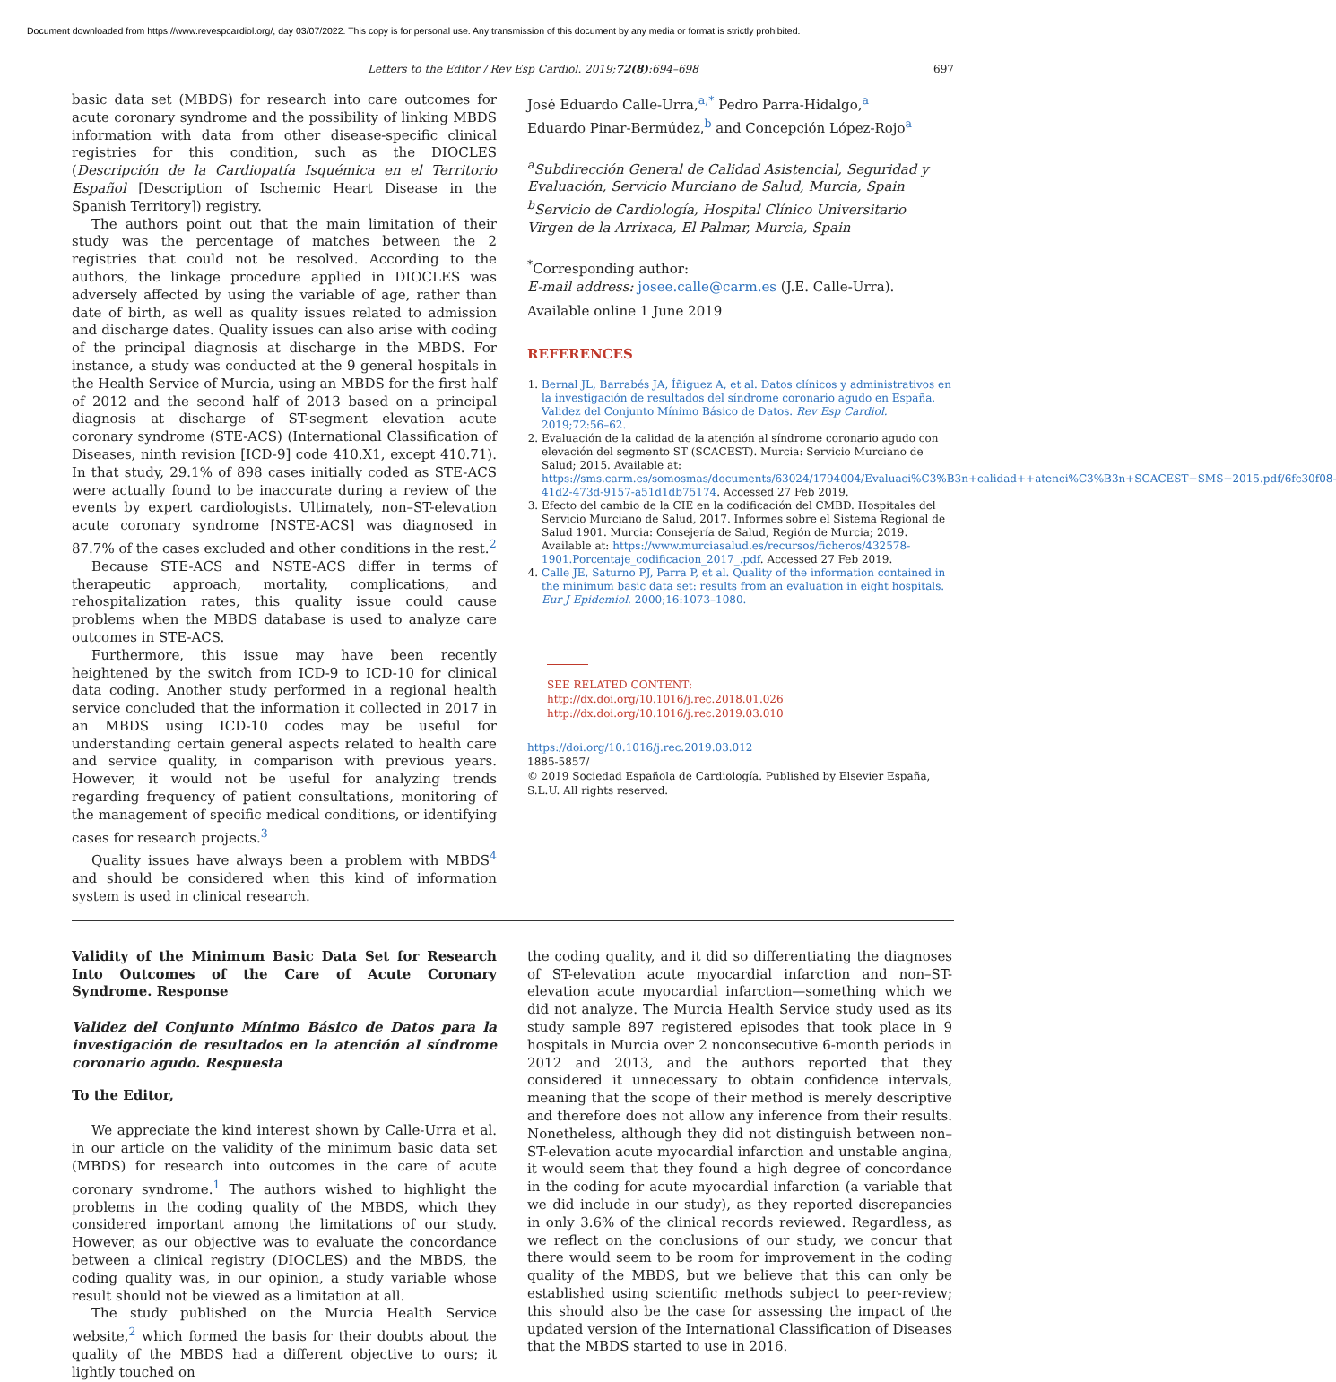Document downloaded from https://www.revespcardiol.org/, day 03/07/2022. This copy is for personal use. Any transmission of this document by any media or format is strictly prohibited.
Letters to the Editor / Rev Esp Cardiol. 2019;72(8):694–698 697
basic data set (MBDS) for research into care outcomes for acute coronary syndrome and the possibility of linking MBDS information with data from other disease-specific clinical registries for this condition, such as the DIOCLES (Descripción de la Cardiopatía Isquémica en el Territorio Español [Description of Ischemic Heart Disease in the Spanish Territory]) registry.
The authors point out that the main limitation of their study was the percentage of matches between the 2 registries that could not be resolved. According to the authors, the linkage procedure applied in DIOCLES was adversely affected by using the variable of age, rather than date of birth, as well as quality issues related to admission and discharge dates. Quality issues can also arise with coding of the principal diagnosis at discharge in the MBDS. For instance, a study was conducted at the 9 general hospitals in the Health Service of Murcia, using an MBDS for the first half of 2012 and the second half of 2013 based on a principal diagnosis at discharge of ST-segment elevation acute coronary syndrome (STE-ACS) (International Classification of Diseases, ninth revision [ICD-9] code 410.X1, except 410.71). In that study, 29.1% of 898 cases initially coded as STE-ACS were actually found to be inaccurate during a review of the events by expert cardiologists. Ultimately, non–ST-elevation acute coronary syndrome [NSTE-ACS] was diagnosed in 87.7% of the cases excluded and other conditions in the rest.<sup>2</sup>
Because STE-ACS and NSTE-ACS differ in terms of therapeutic approach, mortality, complications, and rehospitalization rates, this quality issue could cause problems when the MBDS database is used to analyze care outcomes in STE-ACS.
Furthermore, this issue may have been recently heightened by the switch from ICD-9 to ICD-10 for clinical data coding. Another study performed in a regional health service concluded that the information it collected in 2017 in an MBDS using ICD-10 codes may be useful for understanding certain general aspects related to health care and service quality, in comparison with previous years. However, it would not be useful for analyzing trends regarding frequency of patient consultations, monitoring of the management of specific medical conditions, or identifying cases for research projects.<sup>3</sup>
Quality issues have always been a problem with MBDS<sup>4</sup> and should be considered when this kind of information system is used in clinical research.
José Eduardo Calle-Urra,<sup>a,*</sup> Pedro Parra-Hidalgo,<sup>a</sup>
Eduardo Pinar-Bermúdez,<sup>b</sup> and Concepción López-Rojo<sup>a</sup>
<sup>a</sup> Subdirección General de Calidad Asistencial, Seguridad y Evaluación, Servicio Murciano de Salud, Murcia, Spain
<sup>b</sup> Servicio de Cardiología, Hospital Clínico Universitario Virgen de la Arrixaca, El Palmar, Murcia, Spain
<sup>*</sup> Corresponding author:
E-mail address: josee.calle@carm.es (J.E. Calle-Urra).
Available online 1 June 2019
REFERENCES
1. Bernal JL, Barrabés JA, Íñiguez A, et al. Datos clínicos y administrativos en la investigación de resultados del síndrome coronario agudo en España. Validez del Conjunto Mínimo Básico de Datos. Rev Esp Cardiol. 2019;72:56–62.
2. Evaluación de la calidad de la atención al síndrome coronario agudo con elevación del segmento ST (SCACEST). Murcia: Servicio Murciano de Salud; 2015. Available at: https://sms.carm.es/somosmas/documents/63024/1794004/Evaluaci%C3%B3n+calidad++atenci%C3%B3n+SCACEST+SMS+2015.pdf/6fc30f08-41d2-473d-9157-a51d1db75174. Accessed 27 Feb 2019.
3. Efecto del cambio de la CIE en la codificación del CMBD. Hospitales del Servicio Murciano de Salud, 2017. Informes sobre el Sistema Regional de Salud 1901. Murcia: Consejería de Salud, Región de Murcia; 2019. Available at: https://www.murciasalud.es/recursos/ficheros/432578-1901.Porcentaje_codificacion_2017_.pdf. Accessed 27 Feb 2019.
4. Calle JE, Saturno PJ, Parra P, et al. Quality of the information contained in the minimum basic data set: results from an evaluation in eight hospitals. Eur J Epidemiol. 2000;16:1073–1080.
SEE RELATED CONTENT:
http://dx.doi.org/10.1016/j.rec.2018.01.026
http://dx.doi.org/10.1016/j.rec.2019.03.010
https://doi.org/10.1016/j.rec.2019.03.012
1885-5857/
© 2019 Sociedad Española de Cardiología. Published by Elsevier España, S.L.U. All rights reserved.
Validity of the Minimum Basic Data Set for Research Into Outcomes of the Care of Acute Coronary Syndrome. Response
Validez del Conjunto Mínimo Básico de Datos para la investigación de resultados en la atención al síndrome coronario agudo. Respuesta
To the Editor,
We appreciate the kind interest shown by Calle-Urra et al. in our article on the validity of the minimum basic data set (MBDS) for research into outcomes in the care of acute coronary syndrome.<sup>1</sup> The authors wished to highlight the problems in the coding quality of the MBDS, which they considered important among the limitations of our study. However, as our objective was to evaluate the concordance between a clinical registry (DIOCLES) and the MBDS, the coding quality was, in our opinion, a study variable whose result should not be viewed as a limitation at all.
The study published on the Murcia Health Service website,<sup>2</sup> which formed the basis for their doubts about the quality of the MBDS had a different objective to ours; it lightly touched on
the coding quality, and it did so differentiating the diagnoses of ST-elevation acute myocardial infarction and non–ST-elevation acute myocardial infarction—something which we did not analyze. The Murcia Health Service study used as its study sample 897 registered episodes that took place in 9 hospitals in Murcia over 2 nonconsecutive 6-month periods in 2012 and 2013, and the authors reported that they considered it unnecessary to obtain confidence intervals, meaning that the scope of their method is merely descriptive and therefore does not allow any inference from their results. Nonetheless, although they did not distinguish between non–ST-elevation acute myocardial infarction and unstable angina, it would seem that they found a high degree of concordance in the coding for acute myocardial infarction (a variable that we did include in our study), as they reported discrepancies in only 3.6% of the clinical records reviewed. Regardless, as we reflect on the conclusions of our study, we concur that there would seem to be room for improvement in the coding quality of the MBDS, but we believe that this can only be established using scientific methods subject to peer-review; this should also be the case for assessing the impact of the updated version of the International Classification of Diseases that the MBDS started to use in 2016.